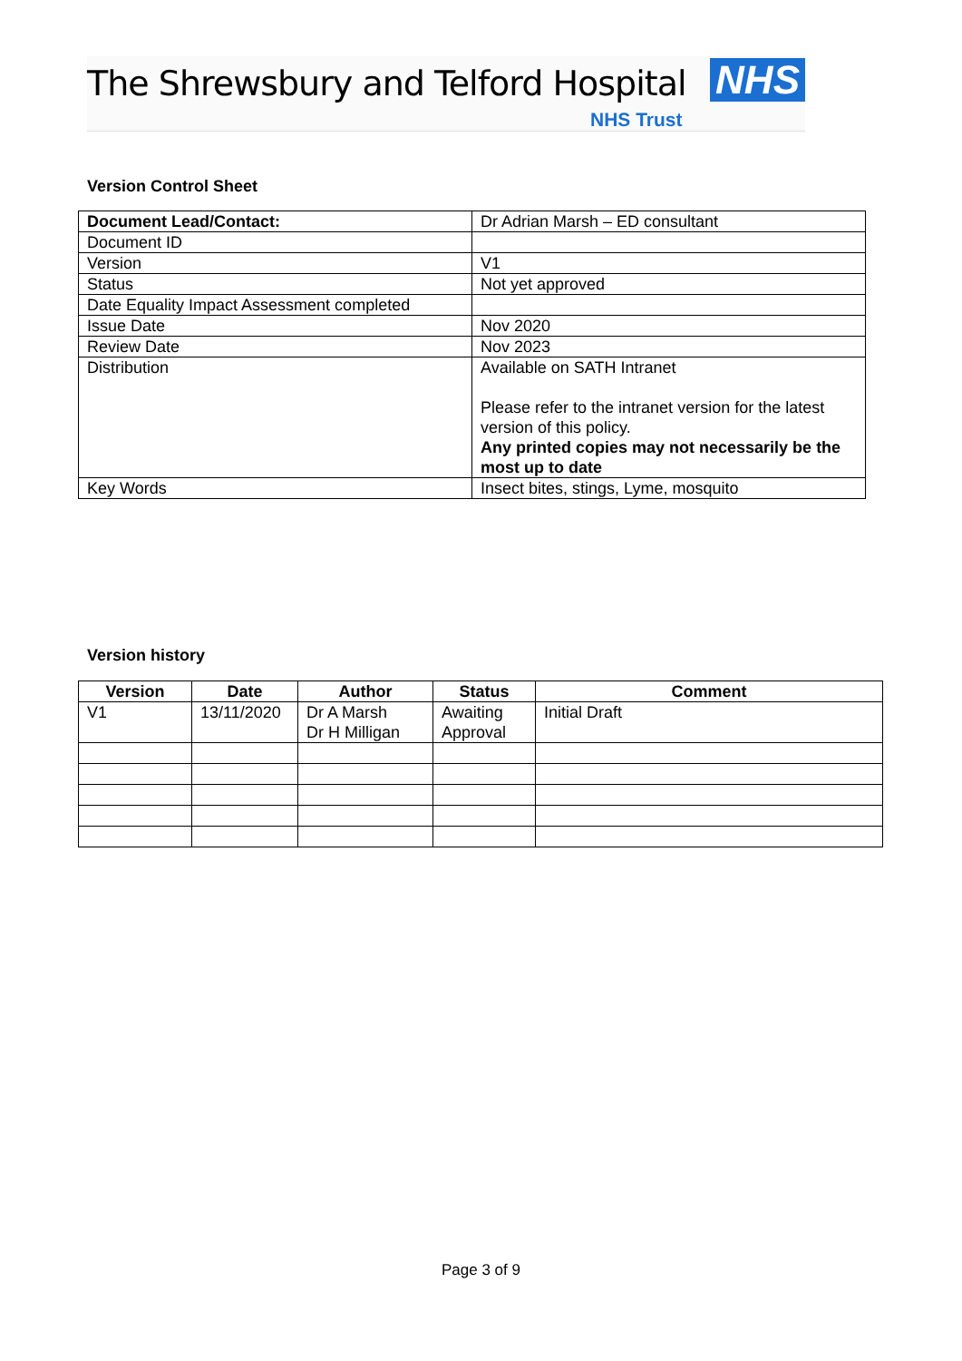The Shrewsbury and Telford Hospital
NHS
NHS Trust
Version Control Sheet
| Document Lead/Contact: | Dr Adrian Marsh – ED consultant |
| Document ID | |
| Version | V1 |
| Status | Not yet approved |
| Date Equality Impact Assessment completed | |
| Issue Date | Nov 2020 |
| Review Date | Nov 2023 |
| Distribution | Available on SATH Intranet Please refer to the intranet version for the latest version of this policy. Any printed copies may not necessarily be the most up to date |
| Key Words | Insect bites, stings, Lyme, mosquito |
Version history
| Version | Date | Author | Status | Comment |
| --- | --- | --- | --- | --- |
| V1 | 13/11/2020 | Dr A Marsh Dr H Milligan | Awaiting Approval | Initial Draft |
Page 3 of 9